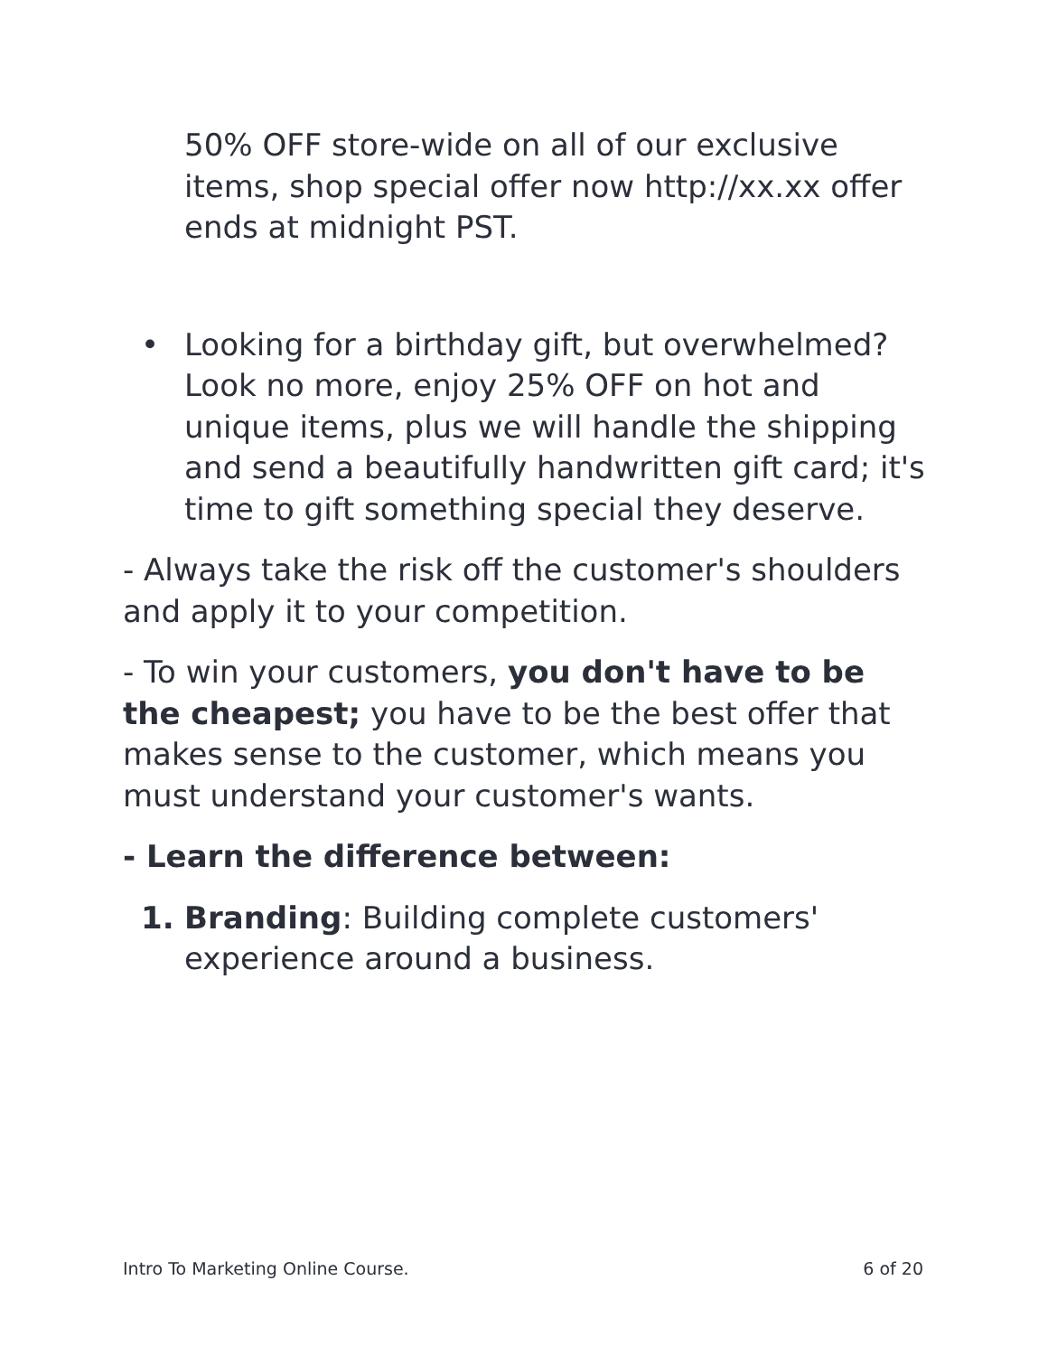50% OFF store-wide on all of our exclusive items, shop special offer now http://xx.xx offer ends at midnight PST.
• Looking for a birthday gift, but overwhelmed? Look no more, enjoy 25% OFF on hot and unique items, plus we will handle the shipping and send a beautifully handwritten gift card; it's time to gift something special they deserve.
- Always take the risk off the customer's shoulders and apply it to your competition.
- To win your customers, you don't have to be the cheapest; you have to be the best offer that makes sense to the customer, which means you must understand your customer's wants.
- Learn the difference between:
1. Branding: Building complete customers' experience around a business.
Intro To Marketing Online Course. 6 of 20